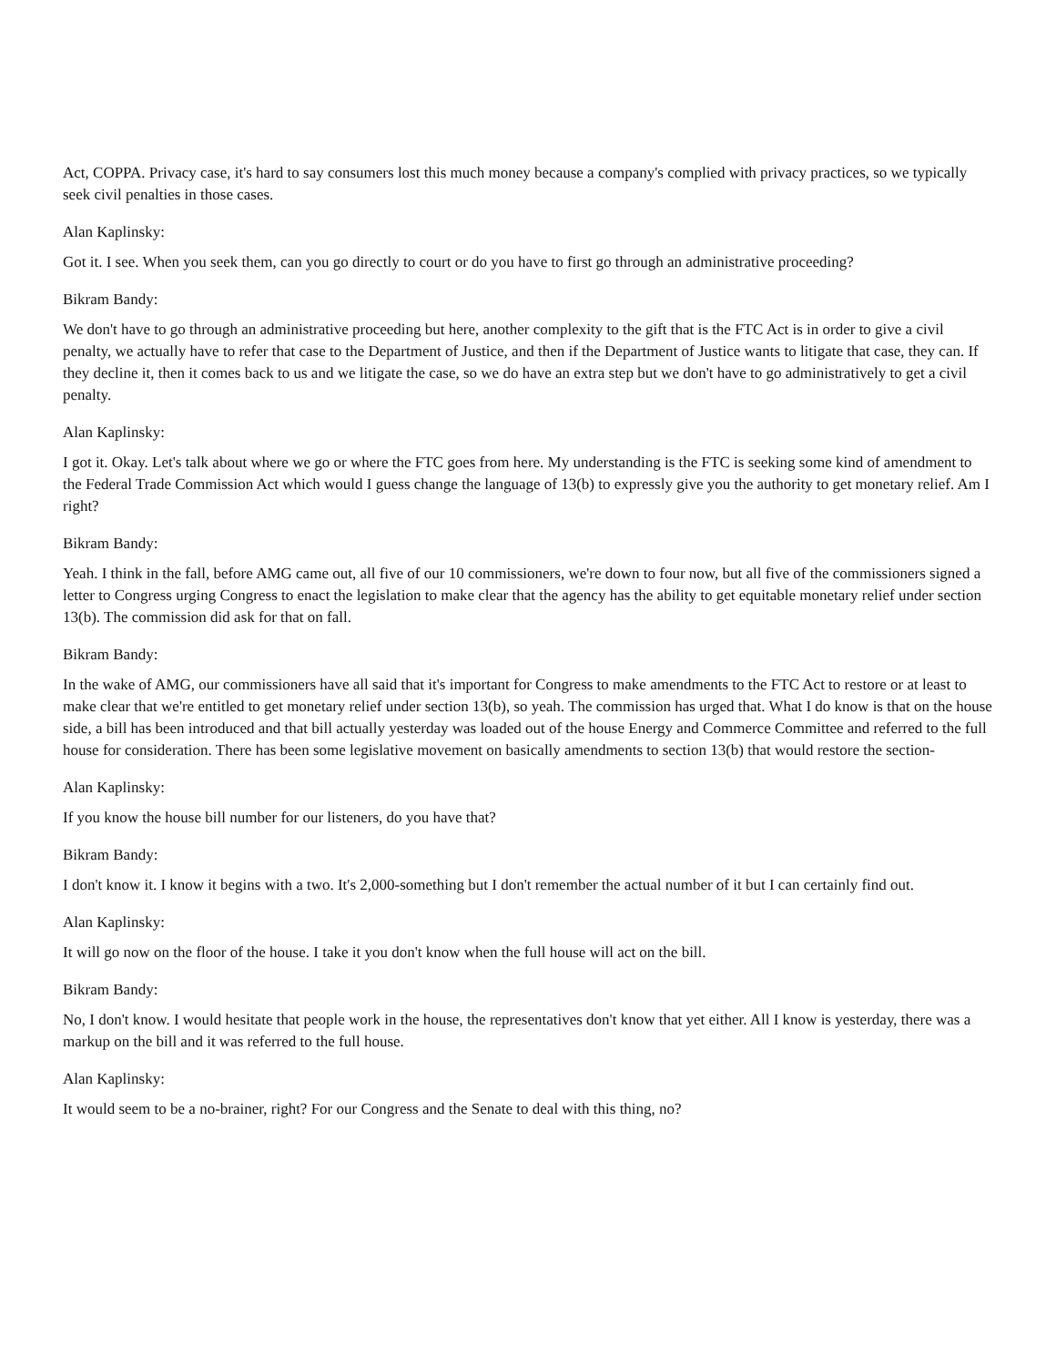Act, COPPA. Privacy case, it's hard to say consumers lost this much money because a company's complied with privacy practices, so we typically seek civil penalties in those cases.
Alan Kaplinsky:
Got it. I see. When you seek them, can you go directly to court or do you have to first go through an administrative proceeding?
Bikram Bandy:
We don't have to go through an administrative proceeding but here, another complexity to the gift that is the FTC Act is in order to give a civil penalty, we actually have to refer that case to the Department of Justice, and then if the Department of Justice wants to litigate that case, they can. If they decline it, then it comes back to us and we litigate the case, so we do have an extra step but we don't have to go administratively to get a civil penalty.
Alan Kaplinsky:
I got it. Okay. Let's talk about where we go or where the FTC goes from here. My understanding is the FTC is seeking some kind of amendment to the Federal Trade Commission Act which would I guess change the language of 13(b) to expressly give you the authority to get monetary relief. Am I right?
Bikram Bandy:
Yeah. I think in the fall, before AMG came out, all five of our 10 commissioners, we're down to four now, but all five of the commissioners signed a letter to Congress urging Congress to enact the legislation to make clear that the agency has the ability to get equitable monetary relief under section 13(b). The commission did ask for that on fall.
Bikram Bandy:
In the wake of AMG, our commissioners have all said that it's important for Congress to make amendments to the FTC Act to restore or at least to make clear that we're entitled to get monetary relief under section 13(b), so yeah. The commission has urged that. What I do know is that on the house side, a bill has been introduced and that bill actually yesterday was loaded out of the house Energy and Commerce Committee and referred to the full house for consideration. There has been some legislative movement on basically amendments to section 13(b) that would restore the section-
Alan Kaplinsky:
If you know the house bill number for our listeners, do you have that?
Bikram Bandy:
I don't know it. I know it begins with a two. It's 2,000-something but I don't remember the actual number of it but I can certainly find out.
Alan Kaplinsky:
It will go now on the floor of the house. I take it you don't know when the full house will act on the bill.
Bikram Bandy:
No, I don't know. I would hesitate that people work in the house, the representatives don't know that yet either. All I know is yesterday, there was a markup on the bill and it was referred to the full house.
Alan Kaplinsky:
It would seem to be a no-brainer, right? For our Congress and the Senate to deal with this thing, no?